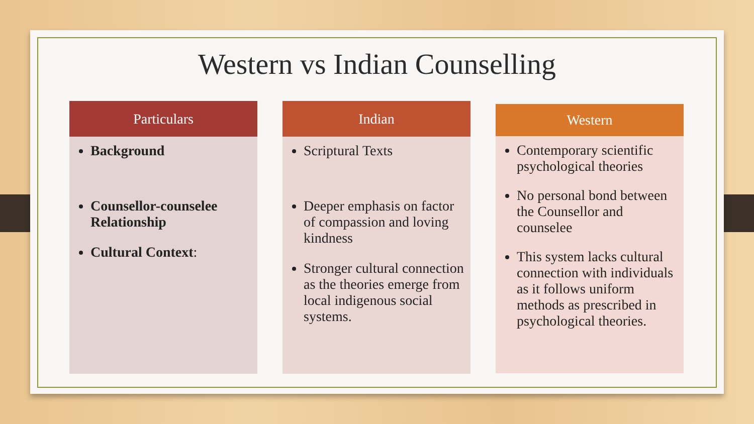Western vs Indian Counselling
Particulars
Background
Counsellor-counselee Relationship
Cultural Context:
Indian
Scriptural Texts
Deeper emphasis on factor of compassion and loving kindness
Stronger cultural connection as the theories emerge from local indigenous social systems.
Western
Contemporary scientific psychological theories
No personal bond between the Counsellor and counselee
This system lacks cultural connection with individuals as it follows uniform methods as prescribed in psychological theories.